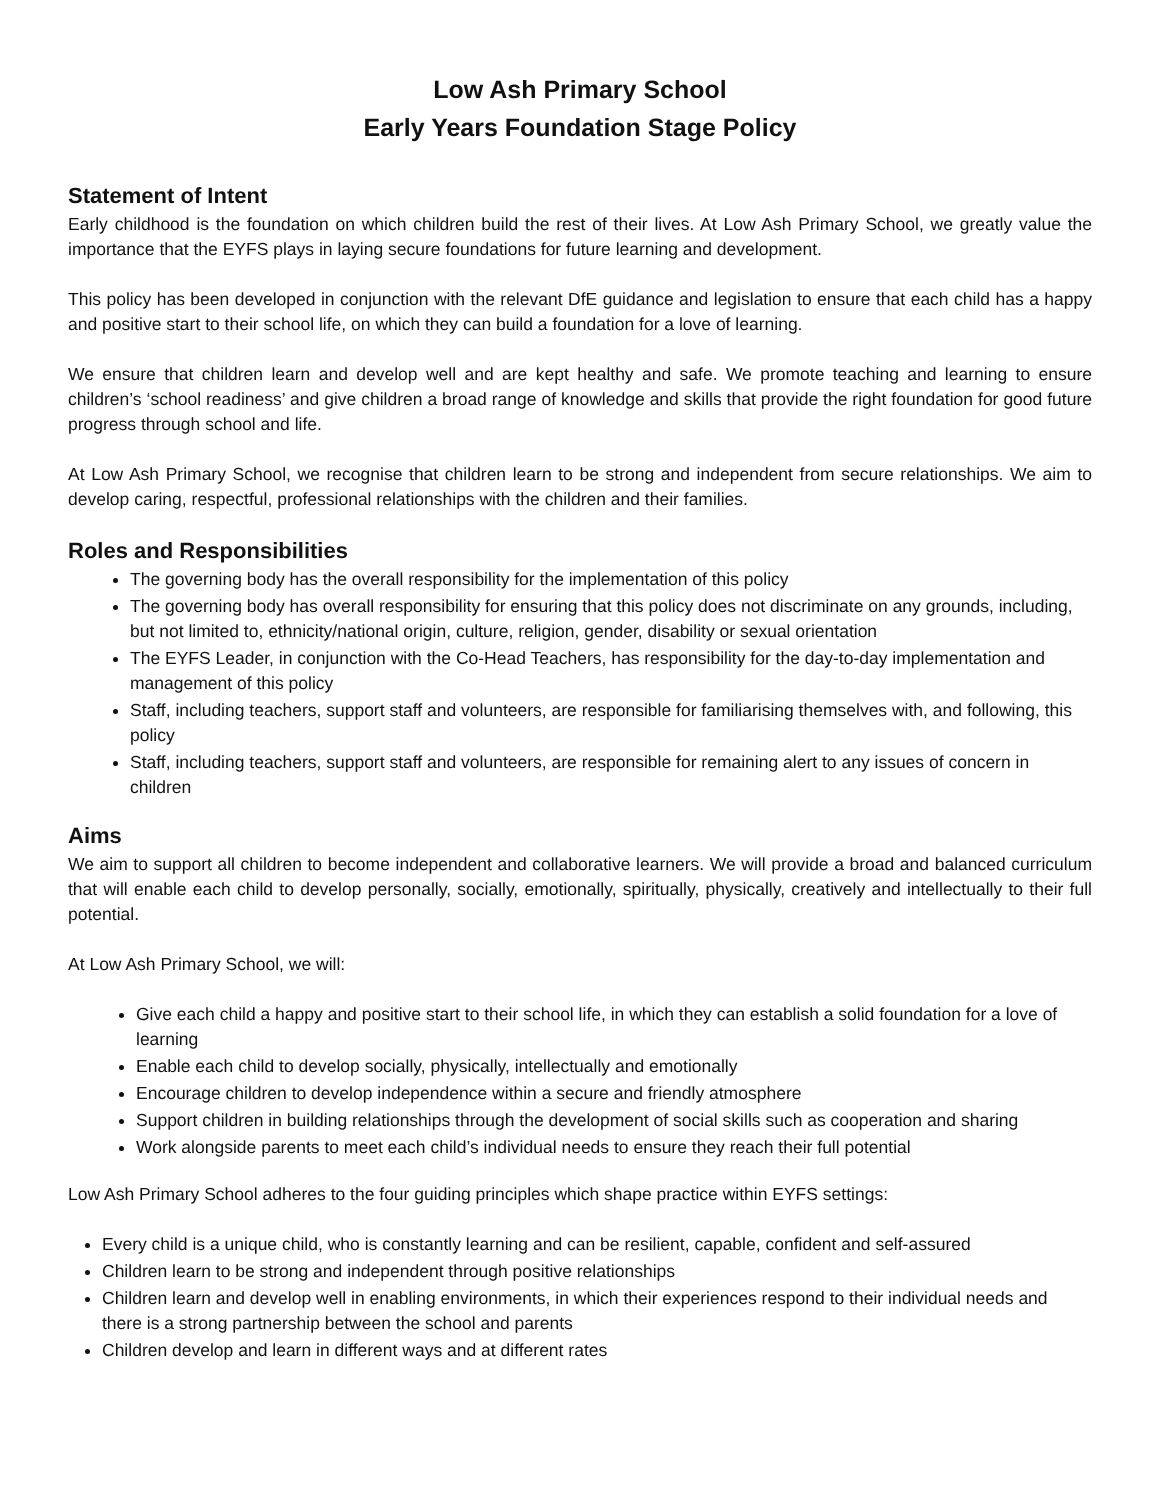Low Ash Primary School
Early Years Foundation Stage Policy
Statement of Intent
Early childhood is the foundation on which children build the rest of their lives. At Low Ash Primary School, we greatly value the importance that the EYFS plays in laying secure foundations for future learning and development.
This policy has been developed in conjunction with the relevant DfE guidance and legislation to ensure that each child has a happy and positive start to their school life, on which they can build a foundation for a love of learning.
We ensure that children learn and develop well and are kept healthy and safe. We promote teaching and learning to ensure children’s ‘school readiness’ and give children a broad range of knowledge and skills that provide the right foundation for good future progress through school and life.
At Low Ash Primary School, we recognise that children learn to be strong and independent from secure relationships. We aim to develop caring, respectful, professional relationships with the children and their families.
Roles and Responsibilities
The governing body has the overall responsibility for the implementation of this policy
The governing body has overall responsibility for ensuring that this policy does not discriminate on any grounds, including, but not limited to, ethnicity/national origin, culture, religion, gender, disability or sexual orientation
The EYFS Leader, in conjunction with the Co-Head Teachers, has responsibility for the day-to-day implementation and management of this policy
Staff, including teachers, support staff and volunteers, are responsible for familiarising themselves with, and following, this policy
Staff, including teachers, support staff and volunteers, are responsible for remaining alert to any issues of concern in children
Aims
We aim to support all children to become independent and collaborative learners. We will provide a broad and balanced curriculum that will enable each child to develop personally, socially, emotionally, spiritually, physically, creatively and intellectually to their full potential.
At Low Ash Primary School, we will:
Give each child a happy and positive start to their school life, in which they can establish a solid foundation for a love of learning
Enable each child to develop socially, physically, intellectually and emotionally
Encourage children to develop independence within a secure and friendly atmosphere
Support children in building relationships through the development of social skills such as cooperation and sharing
Work alongside parents to meet each child’s individual needs to ensure they reach their full potential
Low Ash Primary School adheres to the four guiding principles which shape practice within EYFS settings:
Every child is a unique child, who is constantly learning and can be resilient, capable, confident and self-assured
Children learn to be strong and independent through positive relationships
Children learn and develop well in enabling environments, in which their experiences respond to their individual needs and there is a strong partnership between the school and parents
Children develop and learn in different ways and at different rates